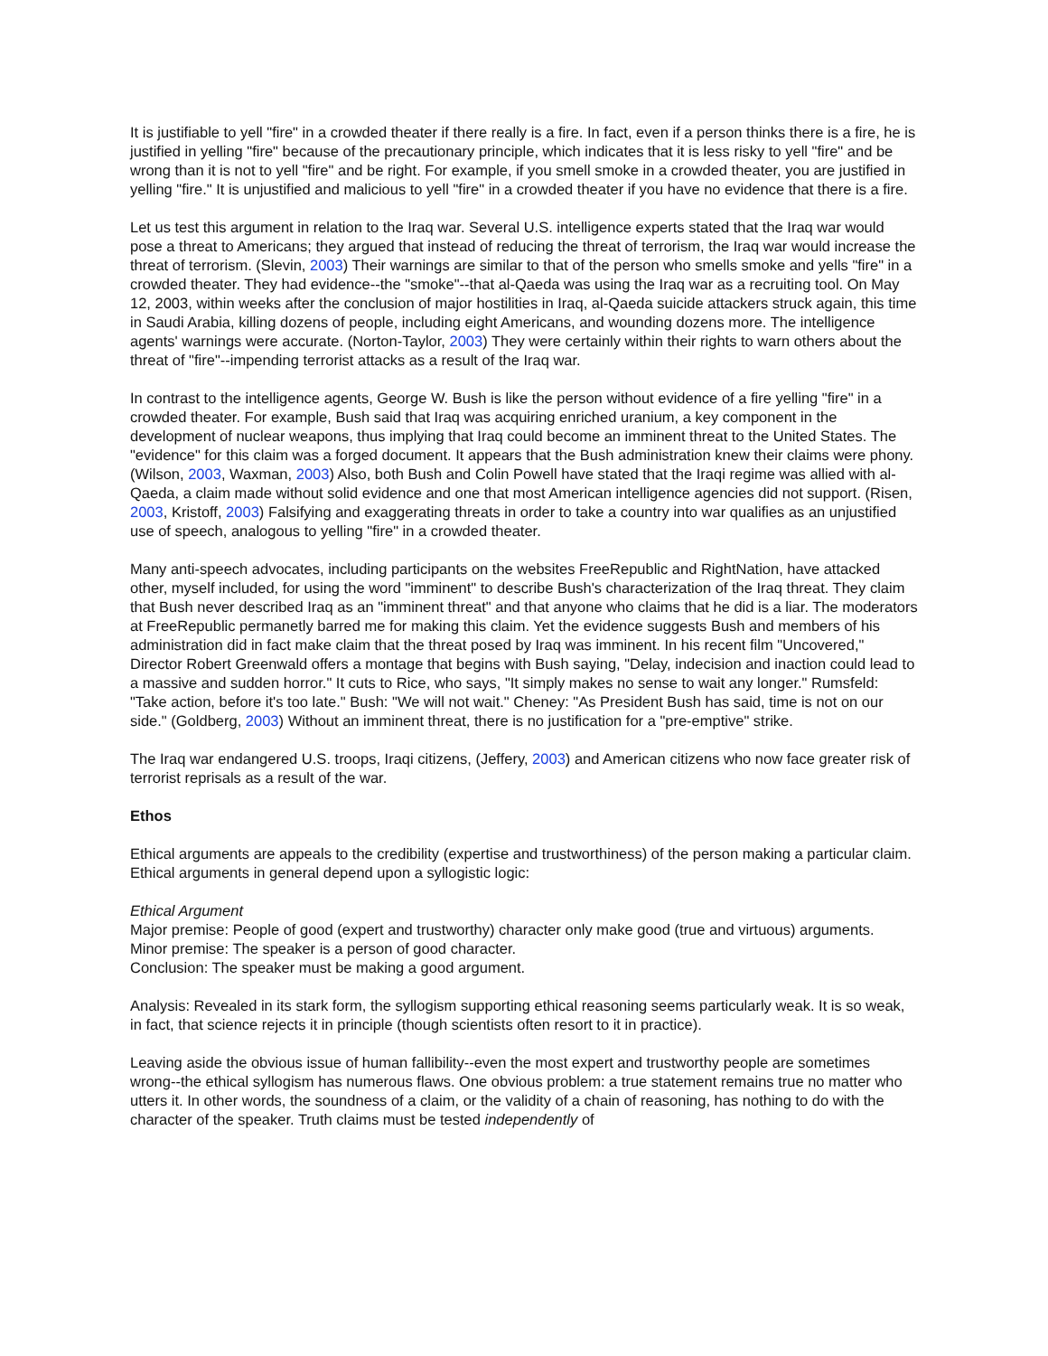It is justifiable to yell "fire" in a crowded theater if there really is a fire. In fact, even if a person thinks there is a fire, he is justified in yelling "fire" because of the precautionary principle, which indicates that it is less risky to yell "fire" and be wrong than it is not to yell "fire" and be right. For example, if you smell smoke in a crowded theater, you are justified in yelling "fire." It is unjustified and malicious to yell "fire" in a crowded theater if you have no evidence that there is a fire.
Let us test this argument in relation to the Iraq war. Several U.S. intelligence experts stated that the Iraq war would pose a threat to Americans; they argued that instead of reducing the threat of terrorism, the Iraq war would increase the threat of terrorism. (Slevin, 2003) Their warnings are similar to that of the person who smells smoke and yells "fire" in a crowded theater. They had evidence--the "smoke"--that al-Qaeda was using the Iraq war as a recruiting tool. On May 12, 2003, within weeks after the conclusion of major hostilities in Iraq, al-Qaeda suicide attackers struck again, this time in Saudi Arabia, killing dozens of people, including eight Americans, and wounding dozens more. The intelligence agents' warnings were accurate. (Norton-Taylor, 2003) They were certainly within their rights to warn others about the threat of "fire"--impending terrorist attacks as a result of the Iraq war.
In contrast to the intelligence agents, George W. Bush is like the person without evidence of a fire yelling "fire" in a crowded theater. For example, Bush said that Iraq was acquiring enriched uranium, a key component in the development of nuclear weapons, thus implying that Iraq could become an imminent threat to the United States. The "evidence" for this claim was a forged document. It appears that the Bush administration knew their claims were phony. (Wilson, 2003, Waxman, 2003) Also, both Bush and Colin Powell have stated that the Iraqi regime was allied with al-Qaeda, a claim made without solid evidence and one that most American intelligence agencies did not support. (Risen, 2003, Kristoff, 2003) Falsifying and exaggerating threats in order to take a country into war qualifies as an unjustified use of speech, analogous to yelling "fire" in a crowded theater.
Many anti-speech advocates, including participants on the websites FreeRepublic and RightNation, have attacked other, myself included, for using the word "imminent" to describe Bush's characterization of the Iraq threat. They claim that Bush never described Iraq as an "imminent threat" and that anyone who claims that he did is a liar. The moderators at FreeRepublic permanetly barred me for making this claim. Yet the evidence suggests Bush and members of his administration did in fact make claim that the threat posed by Iraq was imminent. In his recent film "Uncovered," Director Robert Greenwald offers a montage that begins with Bush saying, "Delay, indecision and inaction could lead to a massive and sudden horror." It cuts to Rice, who says, "It simply makes no sense to wait any longer." Rumsfeld: "Take action, before it's too late." Bush: "We will not wait." Cheney: "As President Bush has said, time is not on our side." (Goldberg, 2003) Without an imminent threat, there is no justification for a "pre-emptive" strike.
The Iraq war endangered U.S. troops, Iraqi citizens, (Jeffery, 2003) and American citizens who now face greater risk of terrorist reprisals as a result of the war.
Ethos
Ethical arguments are appeals to the credibility (expertise and trustworthiness) of the person making a particular claim. Ethical arguments in general depend upon a syllogistic logic:
Ethical Argument
Major premise: People of good (expert and trustworthy) character only make good (true and virtuous) arguments.
Minor premise: The speaker is a person of good character.
Conclusion: The speaker must be making a good argument.
Analysis: Revealed in its stark form, the syllogism supporting ethical reasoning seems particularly weak. It is so weak, in fact, that science rejects it in principle (though scientists often resort to it in practice).
Leaving aside the obvious issue of human fallibility--even the most expert and trustworthy people are sometimes wrong--the ethical syllogism has numerous flaws. One obvious problem: a true statement remains true no matter who utters it. In other words, the soundness of a claim, or the validity of a chain of reasoning, has nothing to do with the character of the speaker. Truth claims must be tested independently of